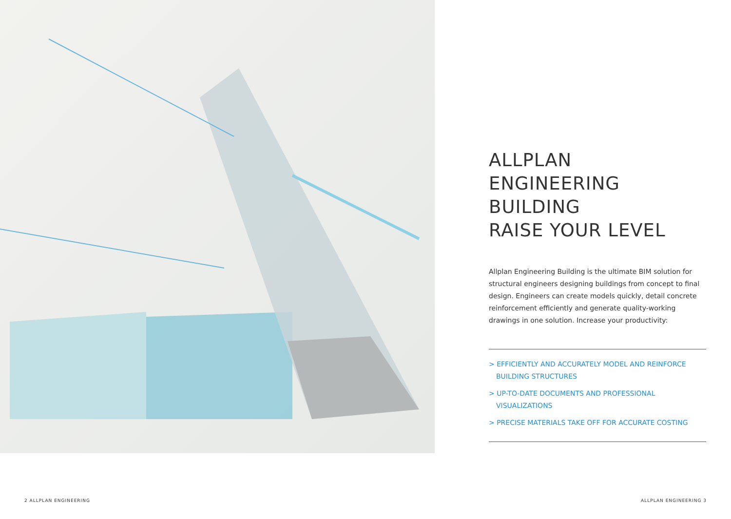ALLPLAN
ENGINEERING BUILDING
RAISE YOUR LEVEL
Allplan Engineering Building is the ultimate BIM solution for structural engineers designing buildings from concept to final design. Engineers can create models quickly, detail concrete reinforcement efficiently and generate quality-working drawings in one solution. Increase your productivity:
> EFFICIENTLY AND ACCURATELY MODEL AND REINFORCE BUILDING STRUCTURES
> UP-TO-DATE DOCUMENTS AND PROFESSIONAL VISUALIZATIONS
> PRECISE MATERIALS TAKE OFF FOR ACCURATE COSTING
2 ALLPLAN ENGINEERING ALLPLAN ENGINEERING 3